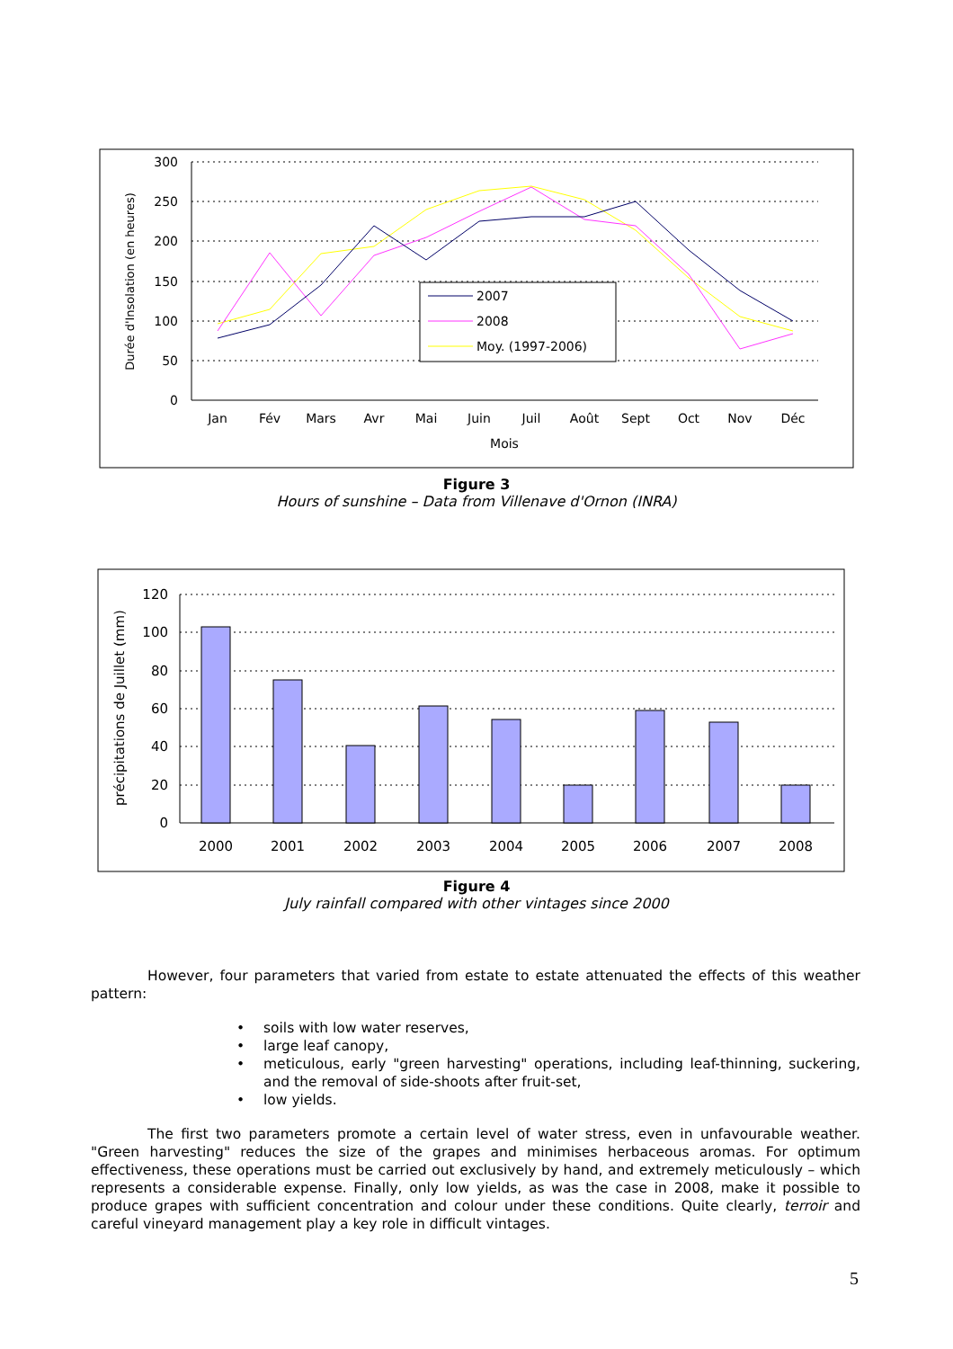300
250
200
150
100
50
0
Jan
Fév
Mars
Avr
Mai
Juin
Juil
Août
Sept
Oct
Nov
Déc
Mois
Durée d'Insolation (en heures)
2007
2008
Moy. (1997-2006)
Figure 3
Hours of sunshine – Data from Villenave d'Ornon (INRA)
120
100
80
60
40
20
0
2000
2001
2002
2003
2004
2005
2006
2007
2008
précipitations de Juillet (mm)
Figure 4
July rainfall compared with other vintages since 2000
However, four parameters that varied from estate to estate attenuated the effects of this weather pattern:
• soils with low water reserves,
• large leaf canopy,
• meticulous, early "green harvesting" operations, including leaf-thinning, suckering, and the removal of side-shoots after fruit-set,
• low yields.
The first two parameters promote a certain level of water stress, even in unfavourable weather. "Green harvesting" reduces the size of the grapes and minimises herbaceous aromas. For optimum effectiveness, these operations must be carried out exclusively by hand, and extremely meticulously – which represents a considerable expense. Finally, only low yields, as was the case in 2008, make it possible to produce grapes with sufficient concentration and colour under these conditions. Quite clearly, terroir and careful vineyard management play a key role in difficult vintages.
5